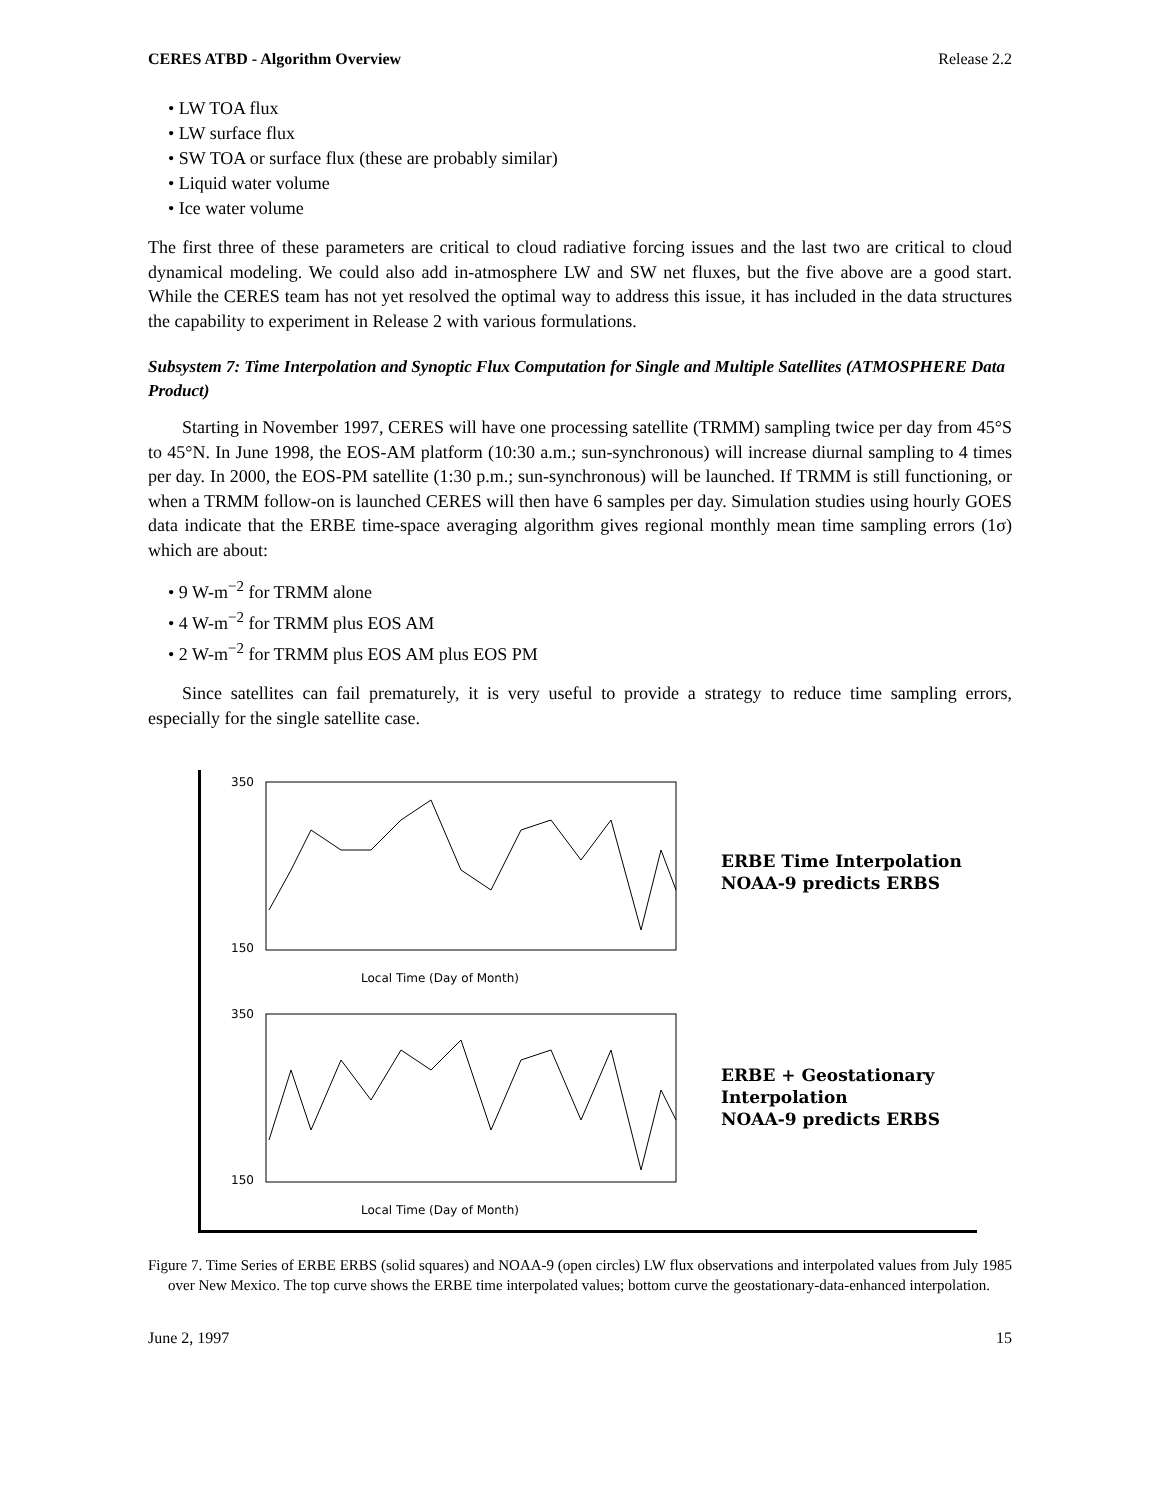CERES ATBD - Algorithm Overview Release 2.2
• LW TOA flux
• LW surface flux
• SW TOA or surface flux (these are probably similar)
• Liquid water volume
• Ice water volume
The first three of these parameters are critical to cloud radiative forcing issues and the last two are critical to cloud dynamical modeling. We could also add in-atmosphere LW and SW net fluxes, but the five above are a good start. While the CERES team has not yet resolved the optimal way to address this issue, it has included in the data structures the capability to experiment in Release 2 with various formulations.
Subsystem 7: Time Interpolation and Synoptic Flux Computation for Single and Multiple Satellites (ATMOSPHERE Data Product)
Starting in November 1997, CERES will have one processing satellite (TRMM) sampling twice per day from 45°S to 45°N. In June 1998, the EOS-AM platform (10:30 a.m.; sun-synchronous) will increase diurnal sampling to 4 times per day. In 2000, the EOS-PM satellite (1:30 p.m.; sun-synchronous) will be launched. If TRMM is still functioning, or when a TRMM follow-on is launched CERES will then have 6 samples per day. Simulation studies using hourly GOES data indicate that the ERBE time-space averaging algorithm gives regional monthly mean time sampling errors (1σ) which are about:
• 9 W-m<sup>−2</sup> for TRMM alone
• 4 W-m<sup>−2</sup> for TRMM plus EOS AM
• 2 W-m<sup>−2</sup> for TRMM plus EOS AM plus EOS PM
Since satellites can fail prematurely, it is very useful to provide a strategy to reduce time sampling errors, especially for the single satellite case.
350
150
350
150
Local Time (Day of Month)
Local Time (Day of Month)
ERBE Time Interpolation
NOAA-9 predicts ERBS
ERBE + Geostationary
Interpolation
NOAA-9 predicts ERBS
Figure 7. Time Series of ERBE ERBS (solid squares) and NOAA-9 (open circles) LW flux observations and interpolated values from July 1985 over New Mexico. The top curve shows the ERBE time interpolated values; bottom curve the geostationary-data-enhanced interpolation.
June 2, 1997 15